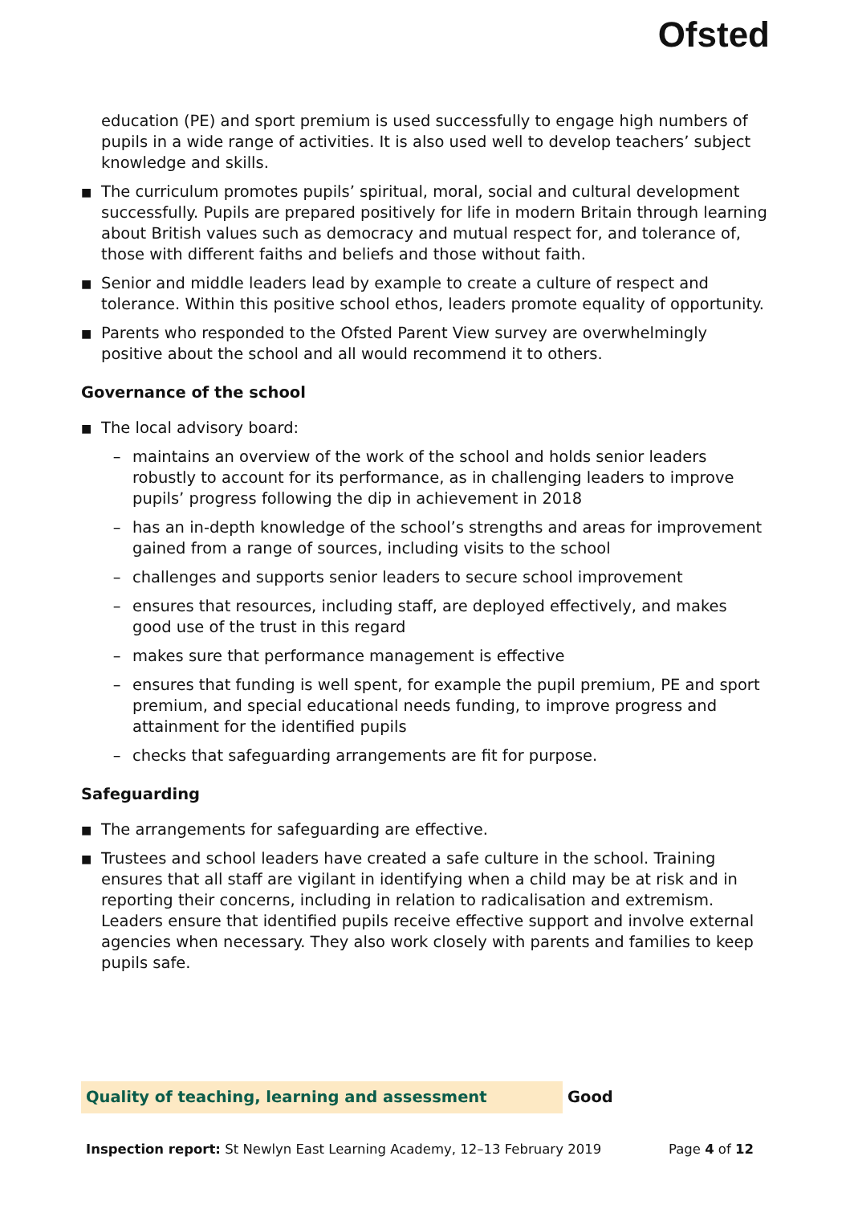Ofsted
education (PE) and sport premium is used successfully to engage high numbers of pupils in a wide range of activities. It is also used well to develop teachers’ subject knowledge and skills.
■ The curriculum promotes pupils’ spiritual, moral, social and cultural development successfully. Pupils are prepared positively for life in modern Britain through learning about British values such as democracy and mutual respect for, and tolerance of, those with different faiths and beliefs and those without faith.
■ Senior and middle leaders lead by example to create a culture of respect and tolerance. Within this positive school ethos, leaders promote equality of opportunity.
■ Parents who responded to the Ofsted Parent View survey are overwhelmingly positive about the school and all would recommend it to others.
Governance of the school
■ The local advisory board:
– maintains an overview of the work of the school and holds senior leaders robustly to account for its performance, as in challenging leaders to improve pupils’ progress following the dip in achievement in 2018
– has an in-depth knowledge of the school’s strengths and areas for improvement gained from a range of sources, including visits to the school
– challenges and supports senior leaders to secure school improvement
– ensures that resources, including staff, are deployed effectively, and makes good use of the trust in this regard
– makes sure that performance management is effective
– ensures that funding is well spent, for example the pupil premium, PE and sport premium, and special educational needs funding, to improve progress and attainment for the identified pupils
– checks that safeguarding arrangements are fit for purpose.
Safeguarding
■ The arrangements for safeguarding are effective.
■ Trustees and school leaders have created a safe culture in the school. Training ensures that all staff are vigilant in identifying when a child may be at risk and in reporting their concerns, including in relation to radicalisation and extremism. Leaders ensure that identified pupils receive effective support and involve external agencies when necessary. They also work closely with parents and families to keep pupils safe.
Quality of teaching, learning and assessment
Good
Inspection report: St Newlyn East Learning Academy, 12–13 February 2019 Page 4 of 12